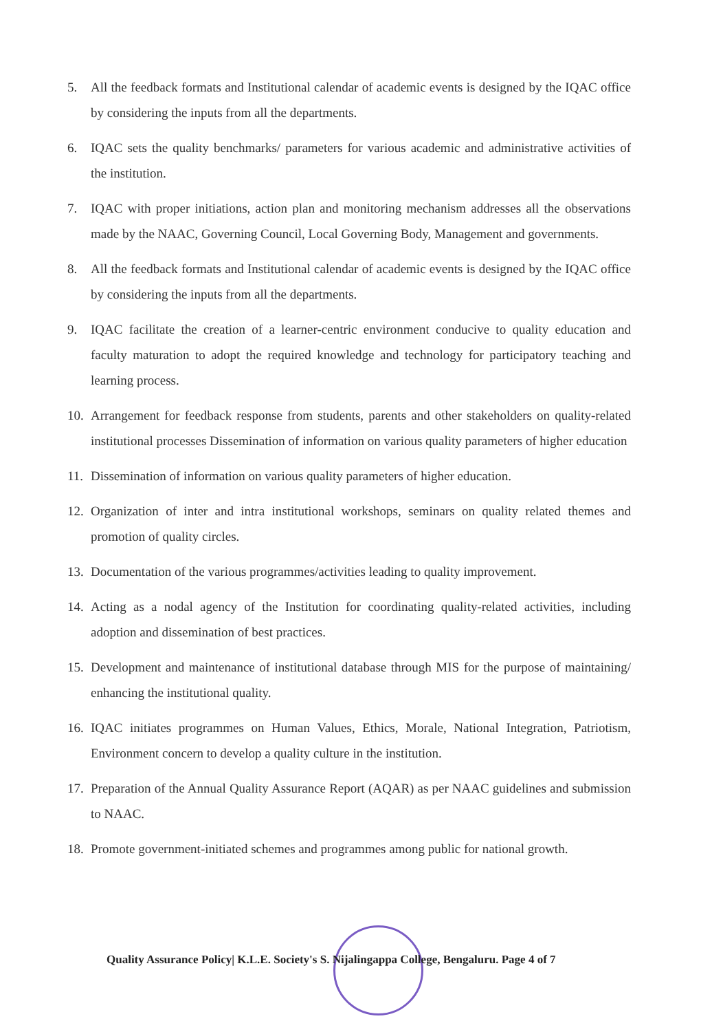5. All the feedback formats and Institutional calendar of academic events is designed by the IQAC office by considering the inputs from all the departments.
6. IQAC sets the quality benchmarks/ parameters for various academic and administrative activities of the institution.
7. IQAC with proper initiations, action plan and monitoring mechanism addresses all the observations made by the NAAC, Governing Council, Local Governing Body, Management and governments.
8. All the feedback formats and Institutional calendar of academic events is designed by the IQAC office by considering the inputs from all the departments.
9. IQAC facilitate the creation of a learner-centric environment conducive to quality education and faculty maturation to adopt the required knowledge and technology for participatory teaching and learning process.
10. Arrangement for feedback response from students, parents and other stakeholders on quality-related institutional processes Dissemination of information on various quality parameters of higher education
11. Dissemination of information on various quality parameters of higher education.
12. Organization of inter and intra institutional workshops, seminars on quality related themes and promotion of quality circles.
13. Documentation of the various programmes/activities leading to quality improvement.
14. Acting as a nodal agency of the Institution for coordinating quality-related activities, including adoption and dissemination of best practices.
15. Development and maintenance of institutional database through MIS for the purpose of maintaining/ enhancing the institutional quality.
16. IQAC initiates programmes on Human Values, Ethics, Morale, National Integration, Patriotism, Environment concern to develop a quality culture in the institution.
17. Preparation of the Annual Quality Assurance Report (AQAR) as per NAAC guidelines and submission to NAAC.
18. Promote government-initiated schemes and programmes among public for national growth.
Quality Assurance Policy| K.L.E. Society's S. Nijalingappa College, Bengaluru. Page 4 of 7